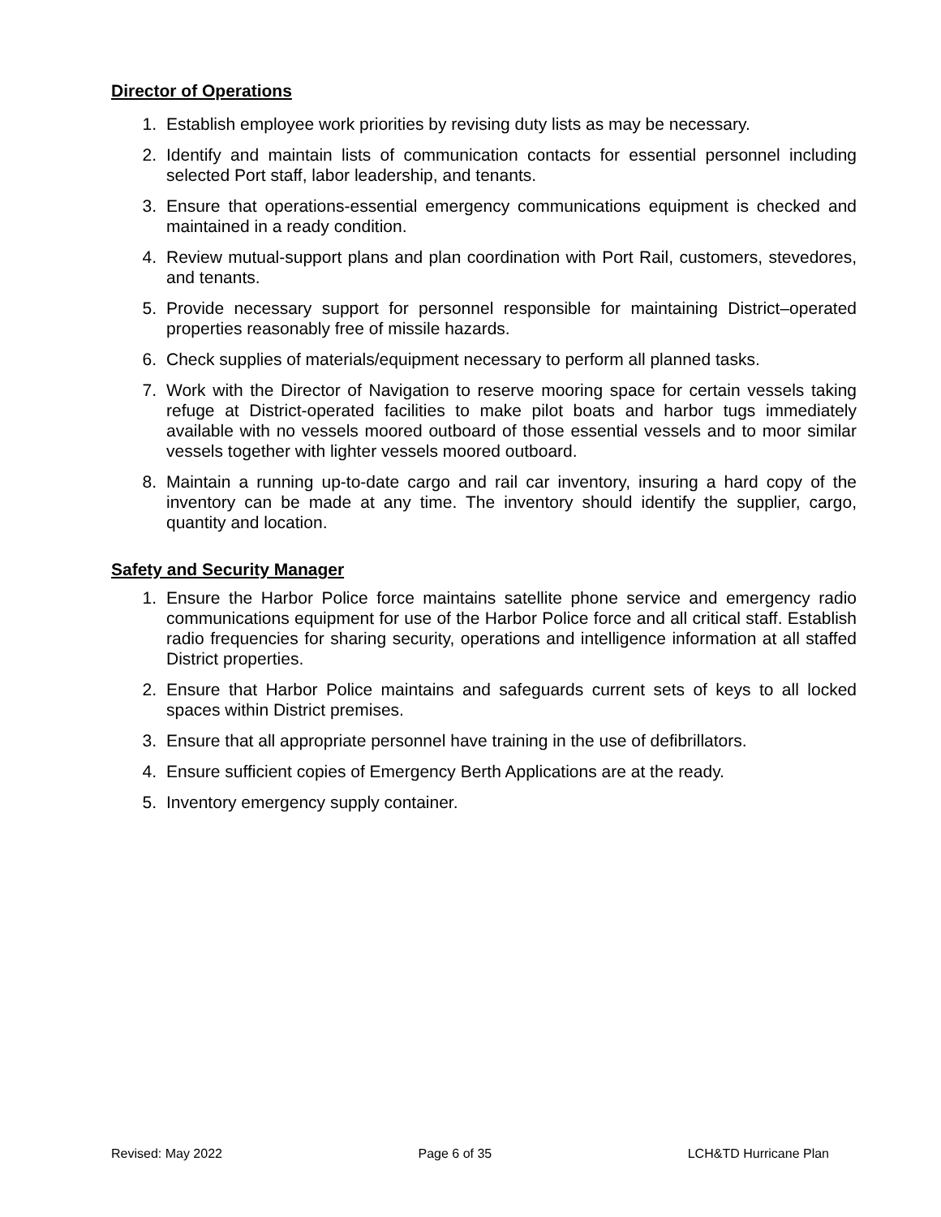Director of Operations
1. Establish employee work priorities by revising duty lists as may be necessary.
2. Identify and maintain lists of communication contacts for essential personnel including selected Port staff, labor leadership, and tenants.
3. Ensure that operations-essential emergency communications equipment is checked and maintained in a ready condition.
4. Review mutual-support plans and plan coordination with Port Rail, customers, stevedores, and tenants.
5. Provide necessary support for personnel responsible for maintaining District–operated properties reasonably free of missile hazards.
6. Check supplies of materials/equipment necessary to perform all planned tasks.
7. Work with the Director of Navigation to reserve mooring space for certain vessels taking refuge at District-operated facilities to make pilot boats and harbor tugs immediately available with no vessels moored outboard of those essential vessels and to moor similar vessels together with lighter vessels moored outboard.
8. Maintain a running up-to-date cargo and rail car inventory, insuring a hard copy of the inventory can be made at any time. The inventory should identify the supplier, cargo, quantity and location.
Safety and Security Manager
1. Ensure the Harbor Police force maintains satellite phone service and emergency radio communications equipment for use of the Harbor Police force and all critical staff. Establish radio frequencies for sharing security, operations and intelligence information at all staffed District properties.
2. Ensure that Harbor Police maintains and safeguards current sets of keys to all locked spaces within District premises.
3. Ensure that all appropriate personnel have training in the use of defibrillators.
4. Ensure sufficient copies of Emergency Berth Applications are at the ready.
5. Inventory emergency supply container.
Revised: May 2022 Page 6 of 35 LCH&TD Hurricane Plan